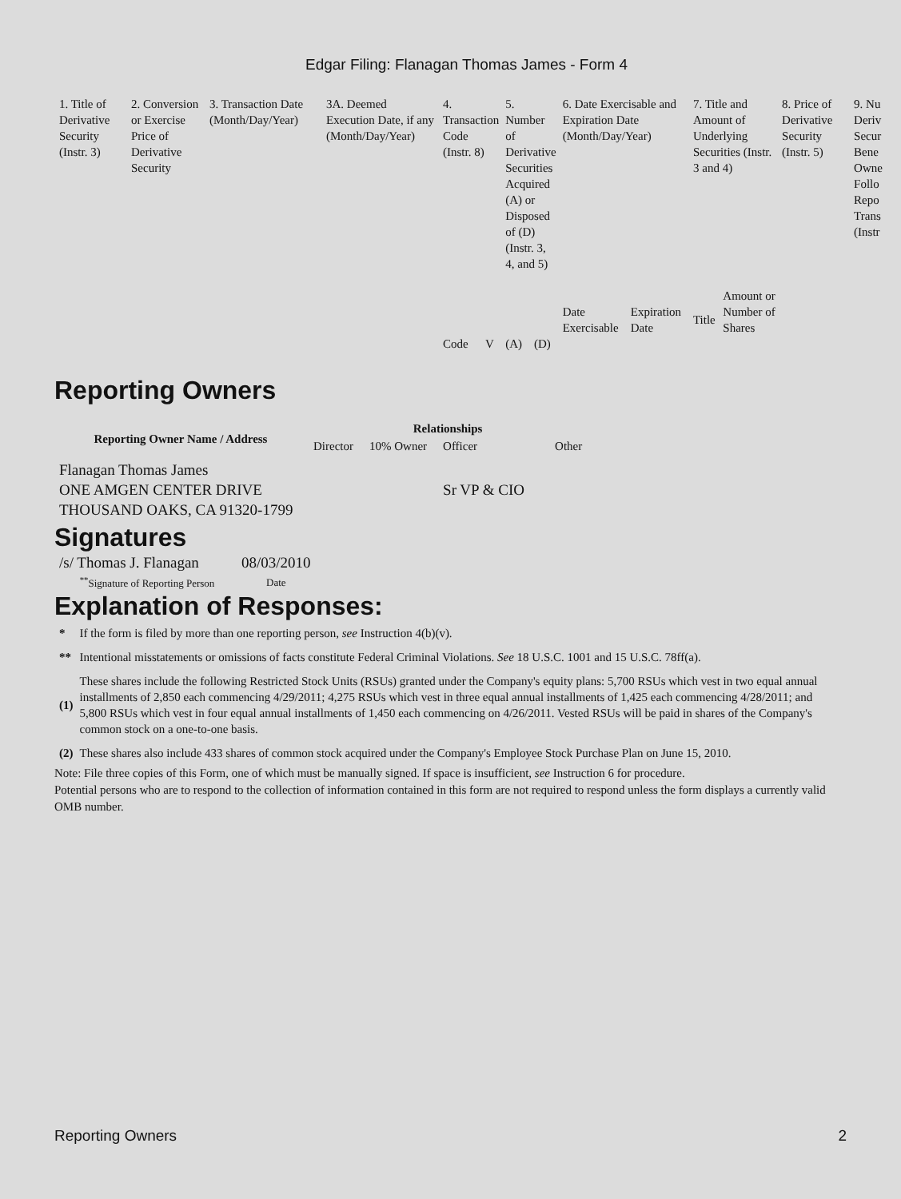Edgar Filing: Flanagan Thomas James - Form 4
| 1. Title of Derivative Security (Instr. 3) | 2. Conversion or Exercise Price of Derivative Security | 3. Transaction Date (Month/Day/Year) | 3A. Deemed Execution Date, if any (Month/Day/Year) | 4. Transaction Code (Instr. 8) | | 5. Number of Derivative Securities Acquired (A) or Disposed of (D) (Instr. 3, 4, and 5) | | 6. Date Exercisable and Expiration Date (Month/Day/Year) | | 7. Title and Amount of Underlying Securities (Instr. 3 and 4) | | 8. Price of Derivative Security (Instr. 5) | 9. Nu Deriv Secur Bene Owne Follo Repo Trans (Instr |
| | | | | | | | | Date Exercisable | Expiration Date | Title | Amount or Number of Shares | | |
| | | | | Code | V | (A) | (D) | | | | | | |
Reporting Owners
| Reporting Owner Name / Address | Relationships | | | |
| --- | --- | --- | --- | --- |
| | Director | 10% Owner | Officer | Other |
| Flanagan Thomas James ONE AMGEN CENTER DRIVE THOUSAND OAKS, CA 91320-1799 | | | Sr VP & CIO | |
Signatures
| /s/ Thomas J. Flanagan | 08/03/2010 |
| <sup>**</sup> Signature of Reporting Person | Date |
Explanation of Responses:
| * | If the form is filed by more than one reporting person, see Instruction 4(b)(v). |
| ** | Intentional misstatements or omissions of facts constitute Federal Criminal Violations. See 18 U.S.C. 1001 and 15 U.S.C. 78ff(a). |
| (1) | These shares include the following Restricted Stock Units (RSUs) granted under the Company's equity plans: 5,700 RSUs which vest in two equal annual installments of 2,850 each commencing 4/29/2011; 4,275 RSUs which vest in three equal annual installments of 1,425 each commencing 4/28/2011; and 5,800 RSUs which vest in four equal annual installments of 1,450 each commencing on 4/26/2011. Vested RSUs will be paid in shares of the Company's common stock on a one-to-one basis. |
| (2) | These shares also include 433 shares of common stock acquired under the Company's Employee Stock Purchase Plan on June 15, 2010. |
Note: File three copies of this Form, one of which must be manually signed. If space is insufficient, see Instruction 6 for procedure.
Potential persons who are to respond to the collection of information contained in this form are not required to respond unless the form displays a currently valid OMB number.
Reporting Owners 2